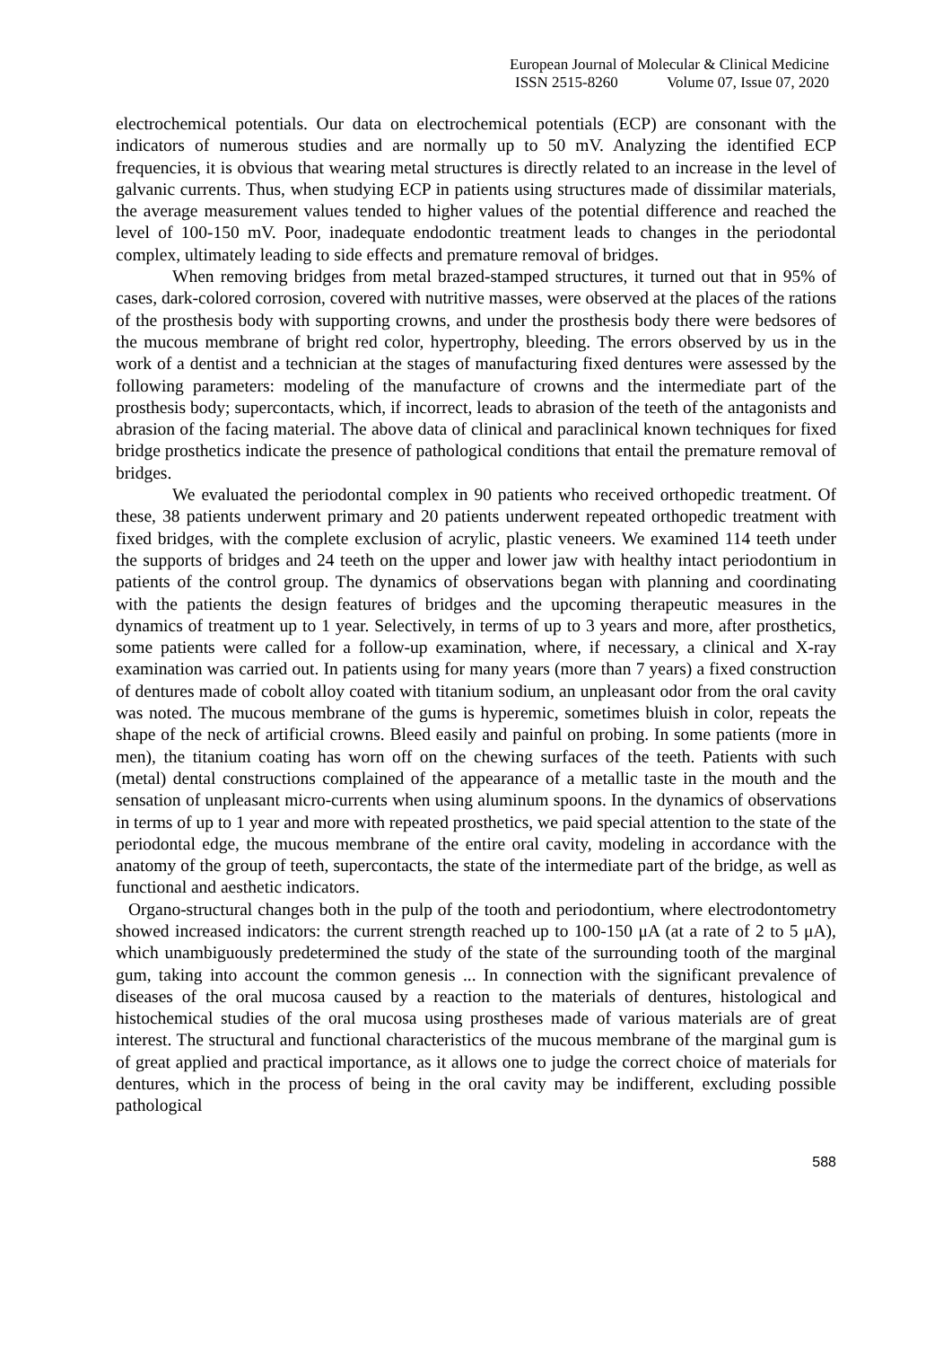European Journal of Molecular & Clinical Medicine
ISSN 2515-8260 Volume 07, Issue 07, 2020
electrochemical potentials. Our data on electrochemical potentials (ECP) are consonant with the indicators of numerous studies and are normally up to 50 mV. Analyzing the identified ECP frequencies, it is obvious that wearing metal structures is directly related to an increase in the level of galvanic currents. Thus, when studying ECP in patients using structures made of dissimilar materials, the average measurement values tended to higher values of the potential difference and reached the level of 100-150 mV. Poor, inadequate endodontic treatment leads to changes in the periodontal complex, ultimately leading to side effects and premature removal of bridges.
When removing bridges from metal brazed-stamped structures, it turned out that in 95% of cases, dark-colored corrosion, covered with nutritive masses, were observed at the places of the rations of the prosthesis body with supporting crowns, and under the prosthesis body there were bedsores of the mucous membrane of bright red color, hypertrophy, bleeding. The errors observed by us in the work of a dentist and a technician at the stages of manufacturing fixed dentures were assessed by the following parameters: modeling of the manufacture of crowns and the intermediate part of the prosthesis body; supercontacts, which, if incorrect, leads to abrasion of the teeth of the antagonists and abrasion of the facing material. The above data of clinical and paraclinical known techniques for fixed bridge prosthetics indicate the presence of pathological conditions that entail the premature removal of bridges.
We evaluated the periodontal complex in 90 patients who received orthopedic treatment. Of these, 38 patients underwent primary and 20 patients underwent repeated orthopedic treatment with fixed bridges, with the complete exclusion of acrylic, plastic veneers. We examined 114 teeth under the supports of bridges and 24 teeth on the upper and lower jaw with healthy intact periodontium in patients of the control group. The dynamics of observations began with planning and coordinating with the patients the design features of bridges and the upcoming therapeutic measures in the dynamics of treatment up to 1 year. Selectively, in terms of up to 3 years and more, after prosthetics, some patients were called for a follow-up examination, where, if necessary, a clinical and X-ray examination was carried out. In patients using for many years (more than 7 years) a fixed construction of dentures made of cobolt alloy coated with titanium sodium, an unpleasant odor from the oral cavity was noted. The mucous membrane of the gums is hyperemic, sometimes bluish in color, repeats the shape of the neck of artificial crowns. Bleed easily and painful on probing. In some patients (more in men), the titanium coating has worn off on the chewing surfaces of the teeth. Patients with such (metal) dental constructions complained of the appearance of a metallic taste in the mouth and the sensation of unpleasant micro-currents when using aluminum spoons. In the dynamics of observations in terms of up to 1 year and more with repeated prosthetics, we paid special attention to the state of the periodontal edge, the mucous membrane of the entire oral cavity, modeling in accordance with the anatomy of the group of teeth, supercontacts, the state of the intermediate part of the bridge, as well as functional and aesthetic indicators.
Organo-structural changes both in the pulp of the tooth and periodontium, where electrodontometry showed increased indicators: the current strength reached up to 100-150 μA (at a rate of 2 to 5 μA), which unambiguously predetermined the study of the state of the surrounding tooth of the marginal gum, taking into account the common genesis ... In connection with the significant prevalence of diseases of the oral mucosa caused by a reaction to the materials of dentures, histological and histochemical studies of the oral mucosa using prostheses made of various materials are of great interest. The structural and functional characteristics of the mucous membrane of the marginal gum is of great applied and practical importance, as it allows one to judge the correct choice of materials for dentures, which in the process of being in the oral cavity may be indifferent, excluding possible pathological
588